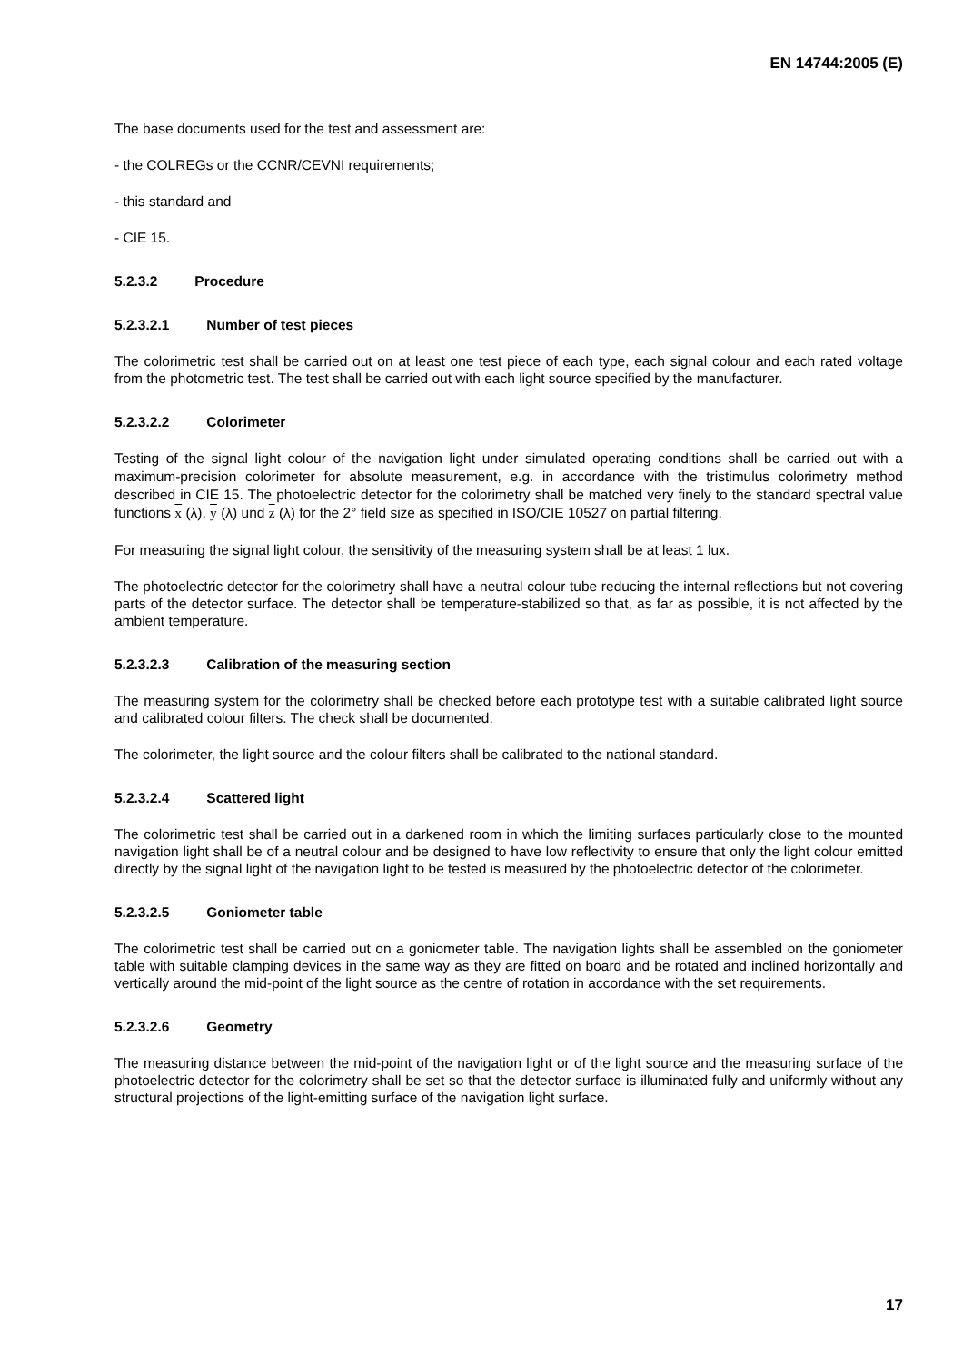EN 14744:2005 (E)
The base documents used for the test and assessment are:
- the COLREGs or the CCNR/CEVNI requirements;
- this standard and
- CIE 15.
5.2.3.2 Procedure
5.2.3.2.1 Number of test pieces
The colorimetric test shall be carried out on at least one test piece of each type, each signal colour and each rated voltage from the photometric test. The test shall be carried out with each light source specified by the manufacturer.
5.2.3.2.2 Colorimeter
Testing of the signal light colour of the navigation light under simulated operating conditions shall be carried out with a maximum-precision colorimeter for absolute measurement, e.g. in accordance with the tristimulus colorimetry method described in CIE 15. The photoelectric detector for the colorimetry shall be matched very finely to the standard spectral value functions x (λ), y (λ) und z (λ) for the 2° field size as specified in ISO/CIE 10527 on partial filtering.
For measuring the signal light colour, the sensitivity of the measuring system shall be at least 1 lux.
The photoelectric detector for the colorimetry shall have a neutral colour tube reducing the internal reflections but not covering parts of the detector surface. The detector shall be temperature-stabilized so that, as far as possible, it is not affected by the ambient temperature.
5.2.3.2.3 Calibration of the measuring section
The measuring system for the colorimetry shall be checked before each prototype test with a suitable calibrated light source and calibrated colour filters. The check shall be documented.
The colorimeter, the light source and the colour filters shall be calibrated to the national standard.
5.2.3.2.4 Scattered light
The colorimetric test shall be carried out in a darkened room in which the limiting surfaces particularly close to the mounted navigation light shall be of a neutral colour and be designed to have low reflectivity to ensure that only the light colour emitted directly by the signal light of the navigation light to be tested is measured by the photoelectric detector of the colorimeter.
5.2.3.2.5 Goniometer table
The colorimetric test shall be carried out on a goniometer table. The navigation lights shall be assembled on the goniometer table with suitable clamping devices in the same way as they are fitted on board and be rotated and inclined horizontally and vertically around the mid-point of the light source as the centre of rotation in accordance with the set requirements.
5.2.3.2.6 Geometry
The measuring distance between the mid-point of the navigation light or of the light source and the measuring surface of the photoelectric detector for the colorimetry shall be set so that the detector surface is illuminated fully and uniformly without any structural projections of the light-emitting surface of the navigation light surface.
17